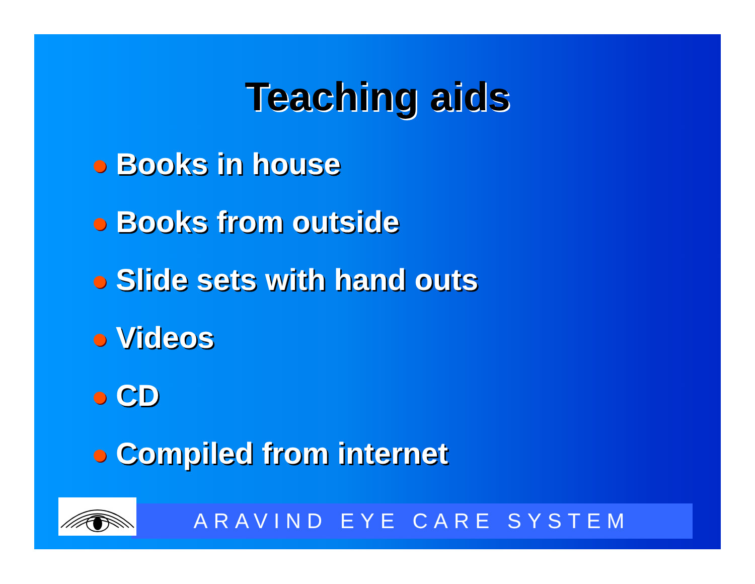Teaching aids
Books in house
Books from outside
Slide sets with hand outs
Videos
CD
Compiled from internet
ARAVIND EYE CARE SYSTEM